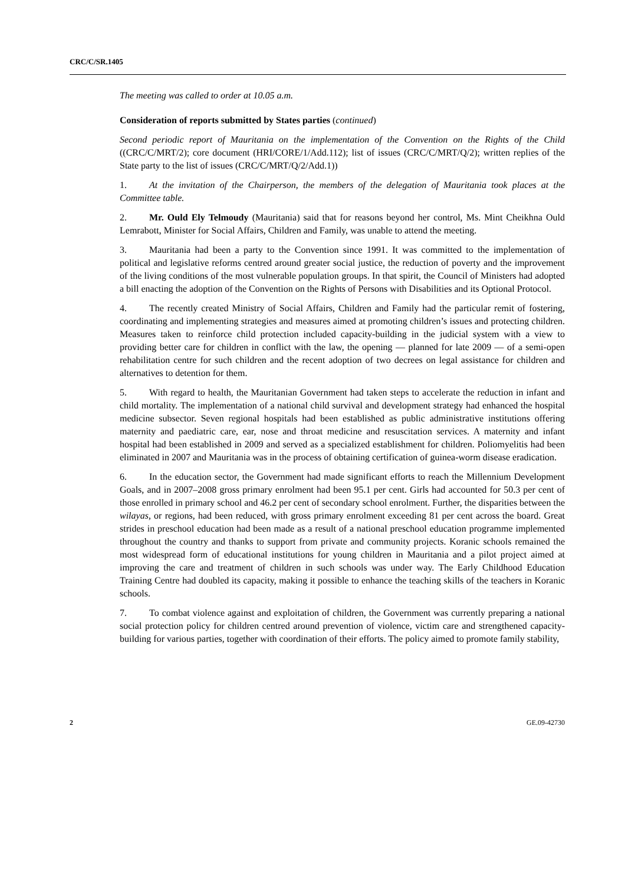CRC/C/SR.1405
The meeting was called to order at 10.05 a.m.
Consideration of reports submitted by States parties (continued)
Second periodic report of Mauritania on the implementation of the Convention on the Rights of the Child ((CRC/C/MRT/2); core document (HRI/CORE/1/Add.112); list of issues (CRC/C/MRT/Q/2); written replies of the State party to the list of issues (CRC/C/MRT/Q/2/Add.1))
1. At the invitation of the Chairperson, the members of the delegation of Mauritania took places at the Committee table.
2. Mr. Ould Ely Telmoudy (Mauritania) said that for reasons beyond her control, Ms. Mint Cheikhna Ould Lemrabott, Minister for Social Affairs, Children and Family, was unable to attend the meeting.
3. Mauritania had been a party to the Convention since 1991. It was committed to the implementation of political and legislative reforms centred around greater social justice, the reduction of poverty and the improvement of the living conditions of the most vulnerable population groups. In that spirit, the Council of Ministers had adopted a bill enacting the adoption of the Convention on the Rights of Persons with Disabilities and its Optional Protocol.
4. The recently created Ministry of Social Affairs, Children and Family had the particular remit of fostering, coordinating and implementing strategies and measures aimed at promoting children’s issues and protecting children. Measures taken to reinforce child protection included capacity-building in the judicial system with a view to providing better care for children in conflict with the law, the opening — planned for late 2009 — of a semi-open rehabilitation centre for such children and the recent adoption of two decrees on legal assistance for children and alternatives to detention for them.
5. With regard to health, the Mauritanian Government had taken steps to accelerate the reduction in infant and child mortality. The implementation of a national child survival and development strategy had enhanced the hospital medicine subsector. Seven regional hospitals had been established as public administrative institutions offering maternity and paediatric care, ear, nose and throat medicine and resuscitation services. A maternity and infant hospital had been established in 2009 and served as a specialized establishment for children. Poliomyelitis had been eliminated in 2007 and Mauritania was in the process of obtaining certification of guinea-worm disease eradication.
6. In the education sector, the Government had made significant efforts to reach the Millennium Development Goals, and in 2007–2008 gross primary enrolment had been 95.1 per cent. Girls had accounted for 50.3 per cent of those enrolled in primary school and 46.2 per cent of secondary school enrolment. Further, the disparities between the wilayas, or regions, had been reduced, with gross primary enrolment exceeding 81 per cent across the board. Great strides in preschool education had been made as a result of a national preschool education programme implemented throughout the country and thanks to support from private and community projects. Koranic schools remained the most widespread form of educational institutions for young children in Mauritania and a pilot project aimed at improving the care and treatment of children in such schools was under way. The Early Childhood Education Training Centre had doubled its capacity, making it possible to enhance the teaching skills of the teachers in Koranic schools.
7. To combat violence against and exploitation of children, the Government was currently preparing a national social protection policy for children centred around prevention of violence, victim care and strengthened capacity-building for various parties, together with coordination of their efforts. The policy aimed to promote family stability,
2 GE.09-42730